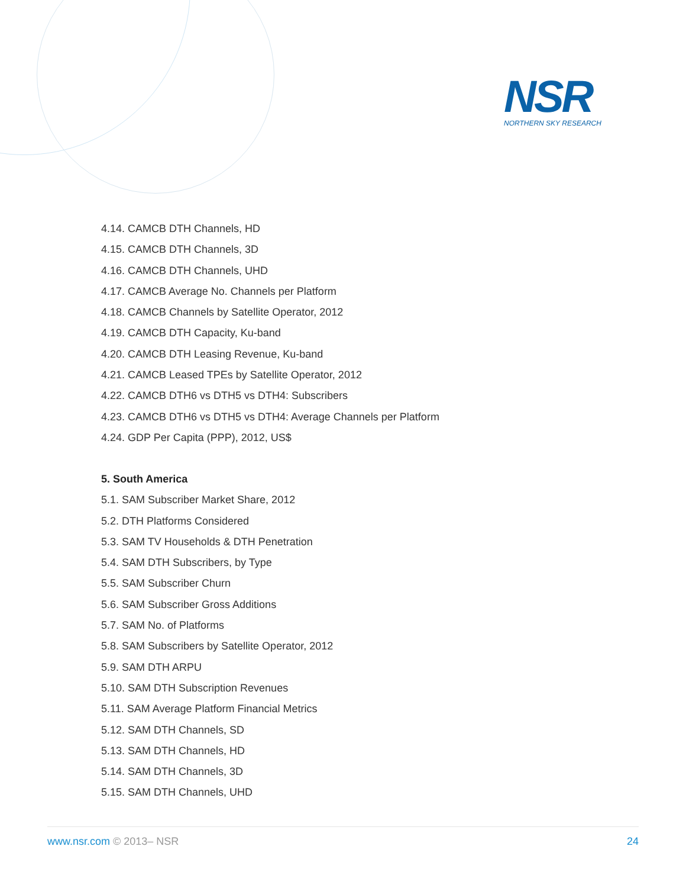NSR
NORTHERN SKY RESEARCH
4.14. CAMCB DTH Channels, HD
4.15. CAMCB DTH Channels, 3D
4.16. CAMCB DTH Channels, UHD
4.17. CAMCB Average No. Channels per Platform
4.18. CAMCB Channels by Satellite Operator, 2012
4.19. CAMCB DTH Capacity, Ku-band
4.20. CAMCB DTH Leasing Revenue, Ku-band
4.21. CAMCB Leased TPEs by Satellite Operator, 2012
4.22. CAMCB DTH6 vs DTH5 vs DTH4: Subscribers
4.23. CAMCB DTH6 vs DTH5 vs DTH4: Average Channels per Platform
4.24. GDP Per Capita (PPP), 2012, US$
5. South America
5.1. SAM Subscriber Market Share, 2012
5.2. DTH Platforms Considered
5.3. SAM TV Households & DTH Penetration
5.4. SAM DTH Subscribers, by Type
5.5. SAM Subscriber Churn
5.6. SAM Subscriber Gross Additions
5.7. SAM No. of Platforms
5.8. SAM Subscribers by Satellite Operator, 2012
5.9. SAM DTH ARPU
5.10. SAM DTH Subscription Revenues
5.11. SAM Average Platform Financial Metrics
5.12. SAM DTH Channels, SD
5.13. SAM DTH Channels, HD
5.14. SAM DTH Channels, 3D
5.15. SAM DTH Channels, UHD
www.nsr.com © 2013– NSR 24